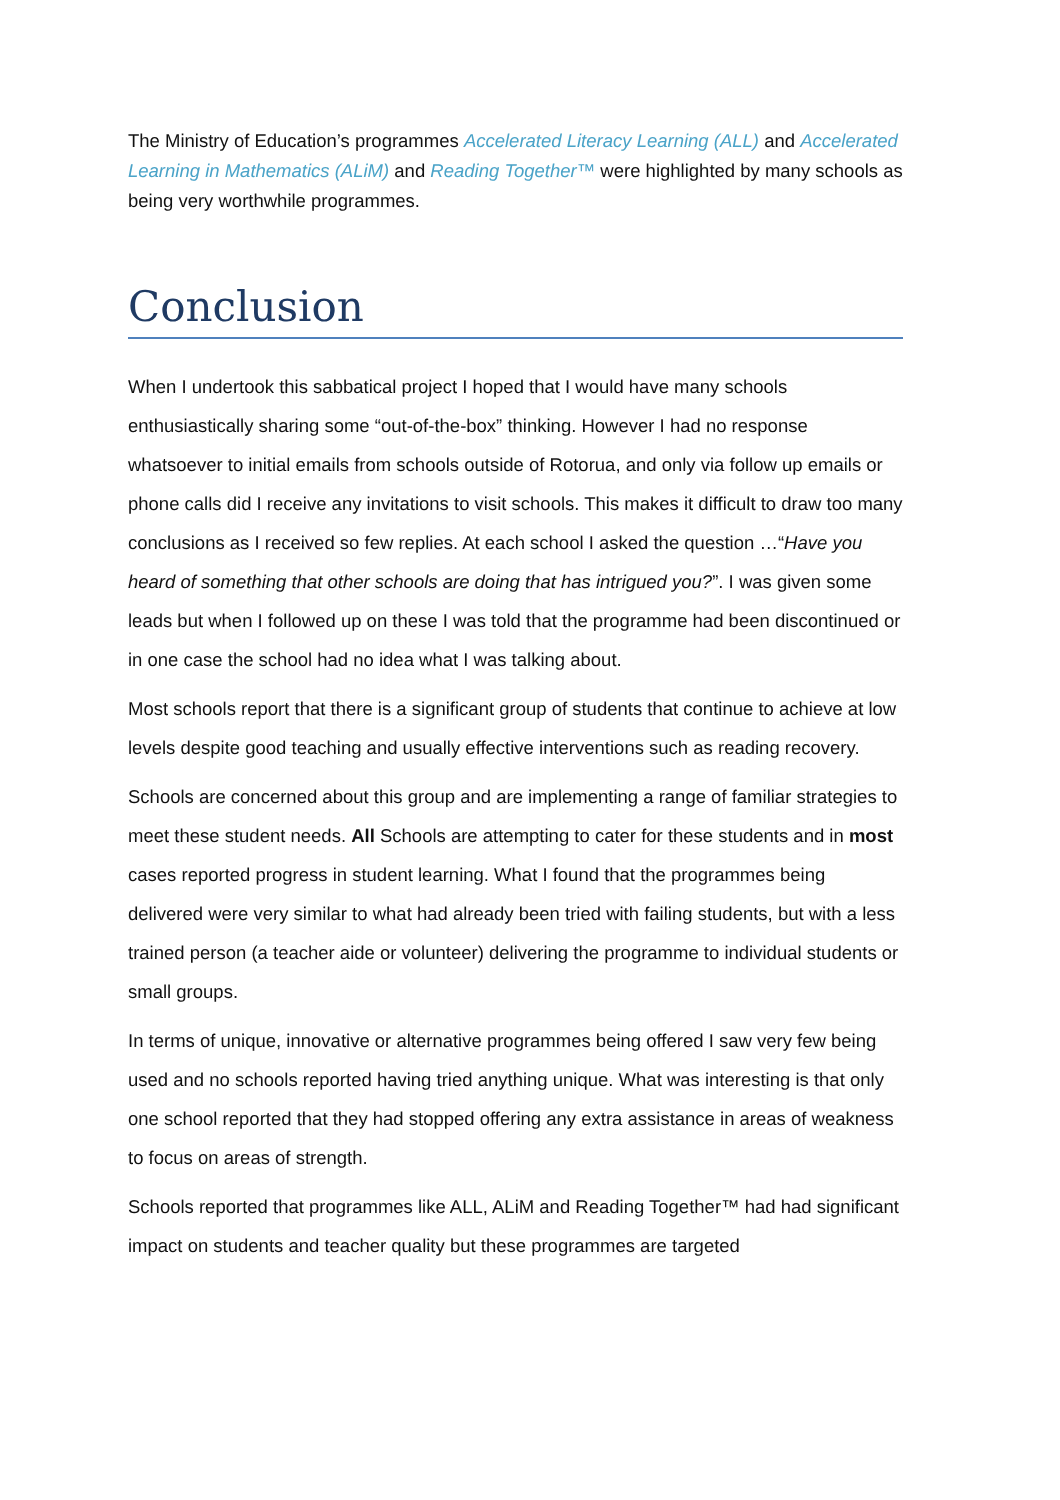The Ministry of Education’s programmes Accelerated Literacy Learning (ALL) and Accelerated Learning in Mathematics (ALiM) and Reading Together™ were highlighted by many schools as being very worthwhile programmes.
Conclusion
When I undertook this sabbatical project I hoped that I would have many schools enthusiastically sharing some “out-of-the-box” thinking. However I had no response whatsoever to initial emails from schools outside of Rotorua, and only via follow up emails or phone calls did I receive any invitations to visit schools. This makes it difficult to draw too many conclusions as I received so few replies. At each school I asked the question …“Have you heard of something that other schools are doing that has intrigued you?”. I was given some leads but when I followed up on these I was told that the programme had been discontinued or in one case the school had no idea what I was talking about.
Most schools report that there is a significant group of students that continue to achieve at low levels despite good teaching and usually effective interventions such as reading recovery.
Schools are concerned about this group and are implementing a range of familiar strategies to meet these student needs. All Schools are attempting to cater for these students and in most cases reported progress in student learning. What I found that the programmes being delivered were very similar to what had already been tried with failing students, but with a less trained person (a teacher aide or volunteer) delivering the programme to individual students or small groups.
In terms of unique, innovative or alternative programmes being offered I saw very few being used and no schools reported having tried anything unique. What was interesting is that only one school reported that they had stopped offering any extra assistance in areas of weakness to focus on areas of strength.
Schools reported that programmes like ALL, ALiM and Reading Together™ had had significant impact on students and teacher quality but these programmes are targeted